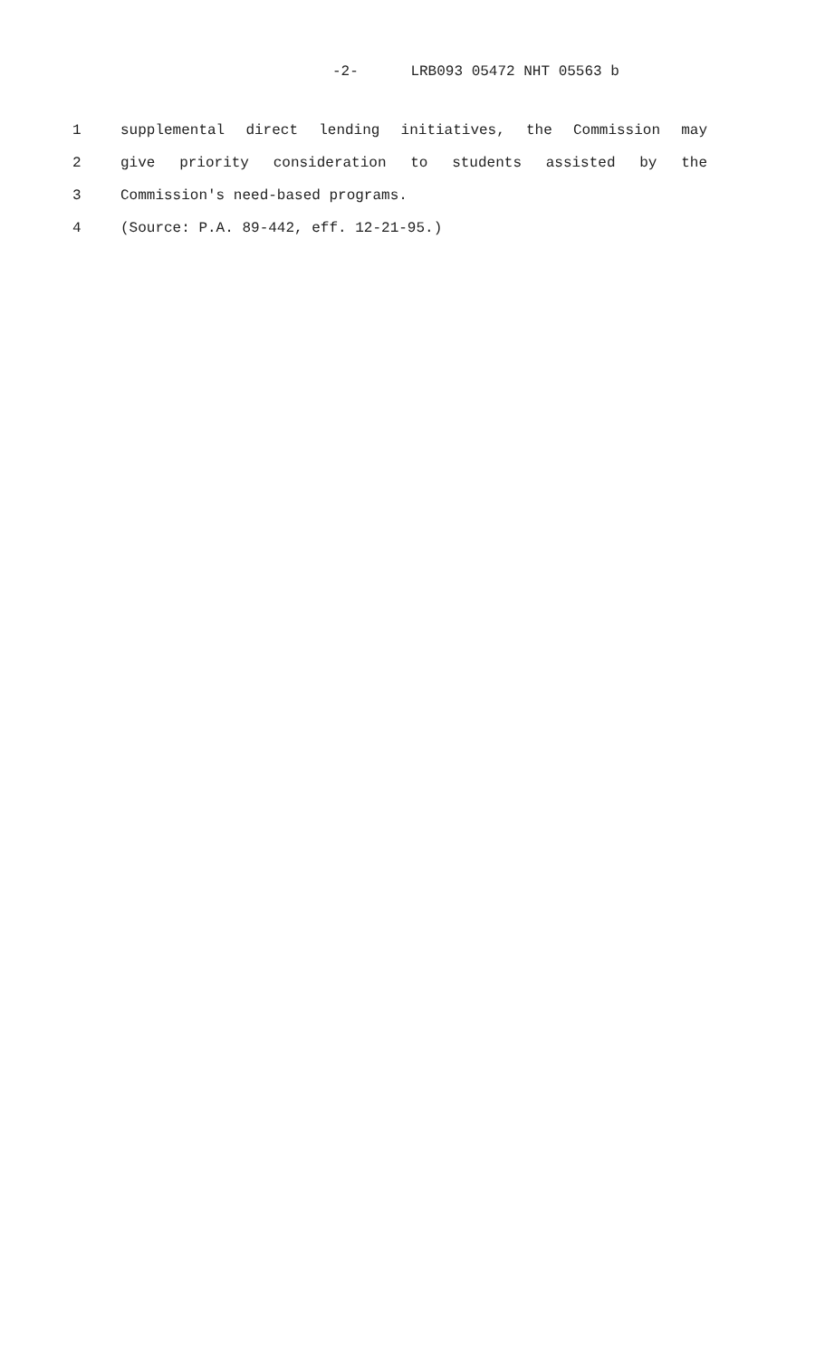-2- LRB093 05472 NHT 05563 b
1 supplemental direct lending initiatives, the Commission may
2 give priority consideration to students assisted by the
3 Commission's need-based programs.
4 (Source: P.A. 89-442, eff. 12-21-95.)